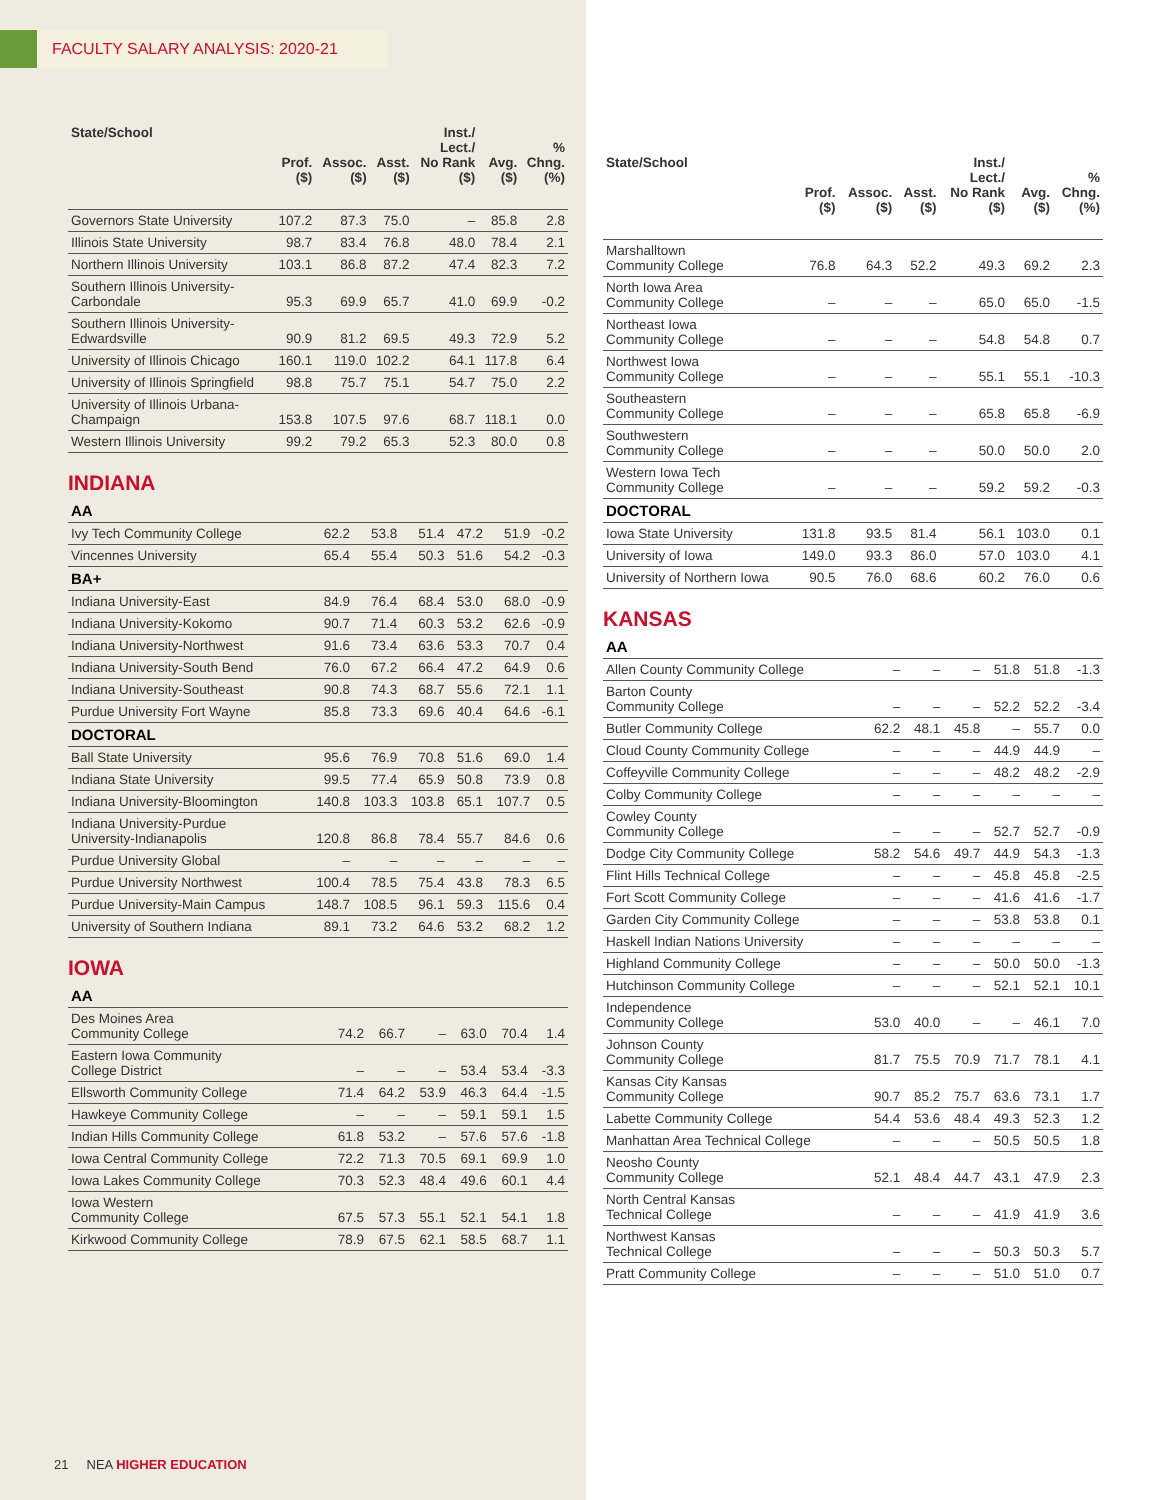FACULTY SALARY ANALYSIS: 2020-21
| State/School | Prof. ($) | Assoc. ($) | Asst. ($) | Inst./ Lect./ No Rank ($) | Avg. ($) | % Chng. (%) |
| --- | --- | --- | --- | --- | --- | --- |
| Governors State University | 107.2 | 87.3 | 75.0 | – | 85.8 | 2.8 |
| Illinois State University | 98.7 | 83.4 | 76.8 | 48.0 | 78.4 | 2.1 |
| Northern Illinois University | 103.1 | 86.8 | 87.2 | 47.4 | 82.3 | 7.2 |
| Southern Illinois University- Carbondale | 95.3 | 69.9 | 65.7 | 41.0 | 69.9 | -0.2 |
| Southern Illinois University- Edwardsville | 90.9 | 81.2 | 69.5 | 49.3 | 72.9 | 5.2 |
| University of Illinois Chicago | 160.1 | 119.0 | 102.2 | 64.1 | 117.8 | 6.4 |
| University of Illinois Springfield | 98.8 | 75.7 | 75.1 | 54.7 | 75.0 | 2.2 |
| University of Illinois Urbana- Champaign | 153.8 | 107.5 | 97.6 | 68.7 | 118.1 | 0.0 |
| Western Illinois University | 99.2 | 79.2 | 65.3 | 52.3 | 80.0 | 0.8 |
INDIANA
| AA | | | | | | |
| Ivy Tech Community College | 62.2 | 53.8 | 51.4 | 47.2 | 51.9 | -0.2 |
| Vincennes University | 65.4 | 55.4 | 50.3 | 51.6 | 54.2 | -0.3 |
| BA+ | | | | | | |
| Indiana University-East | 84.9 | 76.4 | 68.4 | 53.0 | 68.0 | -0.9 |
| Indiana University-Kokomo | 90.7 | 71.4 | 60.3 | 53.2 | 62.6 | -0.9 |
| Indiana University-Northwest | 91.6 | 73.4 | 63.6 | 53.3 | 70.7 | 0.4 |
| Indiana University-South Bend | 76.0 | 67.2 | 66.4 | 47.2 | 64.9 | 0.6 |
| Indiana University-Southeast | 90.8 | 74.3 | 68.7 | 55.6 | 72.1 | 1.1 |
| Purdue University Fort Wayne | 85.8 | 73.3 | 69.6 | 40.4 | 64.6 | -6.1 |
| DOCTORAL | | | | | | |
| Ball State University | 95.6 | 76.9 | 70.8 | 51.6 | 69.0 | 1.4 |
| Indiana State University | 99.5 | 77.4 | 65.9 | 50.8 | 73.9 | 0.8 |
| Indiana University-Bloomington | 140.8 | 103.3 | 103.8 | 65.1 | 107.7 | 0.5 |
| Indiana University-Purdue University-Indianapolis | 120.8 | 86.8 | 78.4 | 55.7 | 84.6 | 0.6 |
| Purdue University Global | – | – | – | – | – | – |
| Purdue University Northwest | 100.4 | 78.5 | 75.4 | 43.8 | 78.3 | 6.5 |
| Purdue University-Main Campus | 148.7 | 108.5 | 96.1 | 59.3 | 115.6 | 0.4 |
| University of Southern Indiana | 89.1 | 73.2 | 64.6 | 53.2 | 68.2 | 1.2 |
IOWA
| AA | | | | | | |
| Des Moines Area Community College | 74.2 | 66.7 | – | 63.0 | 70.4 | 1.4 |
| Eastern Iowa Community College District | – | – | – | 53.4 | 53.4 | -3.3 |
| Ellsworth Community College | 71.4 | 64.2 | 53.9 | 46.3 | 64.4 | -1.5 |
| Hawkeye Community College | – | – | – | 59.1 | 59.1 | 1.5 |
| Indian Hills Community College | 61.8 | 53.2 | – | 57.6 | 57.6 | -1.8 |
| Iowa Central Community College | 72.2 | 71.3 | 70.5 | 69.1 | 69.9 | 1.0 |
| Iowa Lakes Community College | 70.3 | 52.3 | 48.4 | 49.6 | 60.1 | 4.4 |
| Iowa Western Community College | 67.5 | 57.3 | 55.1 | 52.1 | 54.1 | 1.8 |
| Kirkwood Community College | 78.9 | 67.5 | 62.1 | 58.5 | 68.7 | 1.1 |
21 NEA HIGHER EDUCATION
| State/School | Prof. ($) | Assoc. ($) | Asst. ($) | Inst./ Lect./ No Rank ($) | Avg. ($) | % Chng. (%) |
| --- | --- | --- | --- | --- | --- | --- |
| Marshalltown Community College | 76.8 | 64.3 | 52.2 | 49.3 | 69.2 | 2.3 |
| North Iowa Area Community College | – | – | – | 65.0 | 65.0 | -1.5 |
| Northeast Iowa Community College | – | – | – | 54.8 | 54.8 | 0.7 |
| Northwest Iowa Community College | – | – | – | 55.1 | 55.1 | -10.3 |
| Southeastern Community College | – | – | – | 65.8 | 65.8 | -6.9 |
| Southwestern Community College | – | – | – | 50.0 | 50.0 | 2.0 |
| Western Iowa Tech Community College | – | – | – | 59.2 | 59.2 | -0.3 |
| DOCTORAL | | | | | | |
| Iowa State University | 131.8 | 93.5 | 81.4 | 56.1 | 103.0 | 0.1 |
| University of Iowa | 149.0 | 93.3 | 86.0 | 57.0 | 103.0 | 4.1 |
| University of Northern Iowa | 90.5 | 76.0 | 68.6 | 60.2 | 76.0 | 0.6 |
KANSAS
| AA | | | | | | |
| Allen County Community College | – | – | – | 51.8 | 51.8 | -1.3 |
| Barton County Community College | – | – | – | 52.2 | 52.2 | -3.4 |
| Butler Community College | 62.2 | 48.1 | 45.8 | – | 55.7 | 0.0 |
| Cloud County Community College | – | – | – | 44.9 | 44.9 | – |
| Coffeyville Community College | – | – | – | 48.2 | 48.2 | -2.9 |
| Colby Community College | – | – | – | – | – | – |
| Cowley County Community College | – | – | – | 52.7 | 52.7 | -0.9 |
| Dodge City Community College | 58.2 | 54.6 | 49.7 | 44.9 | 54.3 | -1.3 |
| Flint Hills Technical College | – | – | – | 45.8 | 45.8 | -2.5 |
| Fort Scott Community College | – | – | – | 41.6 | 41.6 | -1.7 |
| Garden City Community College | – | – | – | 53.8 | 53.8 | 0.1 |
| Haskell Indian Nations University | – | – | – | – | – | – |
| Highland Community College | – | – | – | 50.0 | 50.0 | -1.3 |
| Hutchinson Community College | – | – | – | 52.1 | 52.1 | 10.1 |
| Independence Community College | 53.0 | 40.0 | – | – | 46.1 | 7.0 |
| Johnson County Community College | 81.7 | 75.5 | 70.9 | 71.7 | 78.1 | 4.1 |
| Kansas City Kansas Community College | 90.7 | 85.2 | 75.7 | 63.6 | 73.1 | 1.7 |
| Labette Community College | 54.4 | 53.6 | 48.4 | 49.3 | 52.3 | 1.2 |
| Manhattan Area Technical College | – | – | – | 50.5 | 50.5 | 1.8 |
| Neosho County Community College | 52.1 | 48.4 | 44.7 | 43.1 | 47.9 | 2.3 |
| North Central Kansas Technical College | – | – | – | 41.9 | 41.9 | 3.6 |
| Northwest Kansas Technical College | – | – | – | 50.3 | 50.3 | 5.7 |
| Pratt Community College | – | – | – | 51.0 | 51.0 | 0.7 |